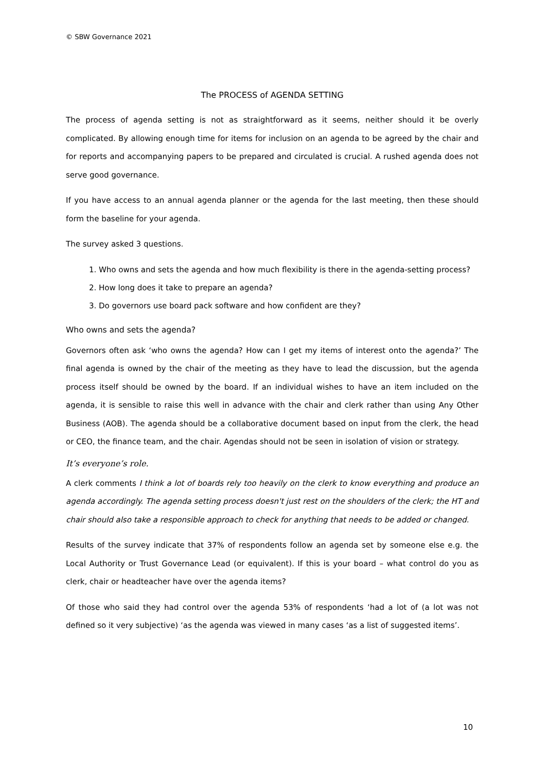© SBW Governance 2021
The PROCESS of AGENDA SETTING
The process of agenda setting is not as straightforward as it seems, neither should it be overly complicated. By allowing enough time for items for inclusion on an agenda to be agreed by the chair and for reports and accompanying papers to be prepared and circulated is crucial. A rushed agenda does not serve good governance.
If you have access to an annual agenda planner or the agenda for the last meeting, then these should form the baseline for your agenda.
The survey asked 3 questions.
1. Who owns and sets the agenda and how much flexibility is there in the agenda-setting process?
2. How long does it take to prepare an agenda?
3. Do governors use board pack software and how confident are they?
Who owns and sets the agenda?
Governors often ask ‘who owns the agenda? How can I get my items of interest onto the agenda?’ The final agenda is owned by the chair of the meeting as they have to lead the discussion, but the agenda process itself should be owned by the board. If an individual wishes to have an item included on the agenda, it is sensible to raise this well in advance with the chair and clerk rather than using Any Other Business (AOB). The agenda should be a collaborative document based on input from the clerk, the head or CEO, the finance team, and the chair. Agendas should not be seen in isolation of vision or strategy.
It’s everyone’s role.
A clerk comments I think a lot of boards rely too heavily on the clerk to know everything and produce an agenda accordingly. The agenda setting process doesn't just rest on the shoulders of the clerk; the HT and chair should also take a responsible approach to check for anything that needs to be added or changed.
Results of the survey indicate that 37% of respondents follow an agenda set by someone else e.g. the Local Authority or Trust Governance Lead (or equivalent). If this is your board – what control do you as clerk, chair or headteacher have over the agenda items?
Of those who said they had control over the agenda 53% of respondents ‘had a lot of (a lot was not defined so it very subjective) ‘as the agenda was viewed in many cases ‘as a list of suggested items’.
10